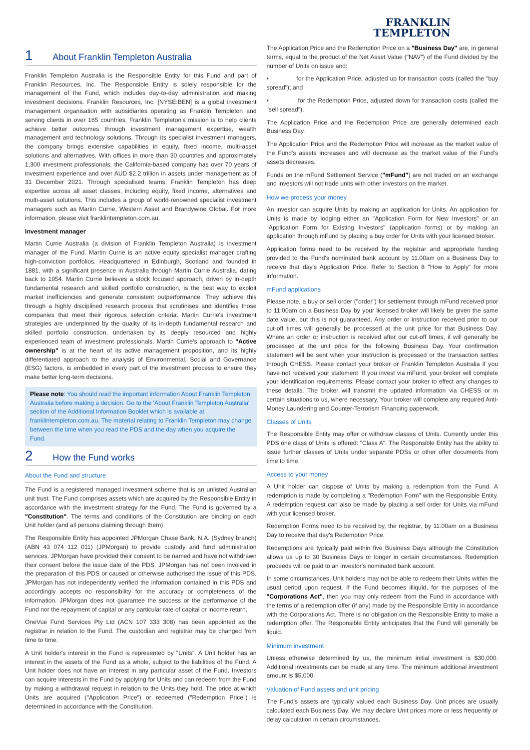1 About Franklin Templeton Australia
Franklin Templeton Australia is the Responsible Entity for this Fund and part of Franklin Resources, Inc. The Responsible Entity is solely responsible for the management of the Fund, which includes day-to-day administration and making investment decisions. Franklin Resources, Inc. [NYSE:BEN] is a global investment management organisation with subsidiaries operating as Franklin Templeton and serving clients in over 165 countries. Franklin Templeton's mission is to help clients achieve better outcomes through investment management expertise, wealth management and technology solutions. Through its specialist investment managers, the company brings extensive capabilities in equity, fixed income, multi-asset solutions and alternatives. With offices in more than 30 countries and approximately 1,300 investment professionals, the California-based company has over 70 years of investment experience and over AUD $2.2 trillion in assets under management as of 31 December 2021. Through specialised teams, Franklin Templeton has deep expertise across all asset classes, including equity, fixed income, alternatives and multi-asset solutions. This includes a group of world-renowned specialist investment managers such as Martin Currie, Western Asset and Brandywine Global. For more information, please visit franklintempleton.com.au.
Investment manager
Martin Currie Australia (a division of Franklin Templeton Australia) is investment manager of the Fund. Martin Currie is an active equity specialist manager crafting high-conviction portfolios. Headquartered in Edinburgh, Scotland and founded in 1881, with a significant presence in Australia through Martin Currie Australia, dating back to 1954. Martin Currie believes a stock focused approach, driven by in-depth fundamental research and skilled portfolio construction, is the best way to exploit market inefficiencies and generate consistent outperformance. They achieve this through a highly disciplined research process that scrutinises and identifies those companies that meet their rigorous selection criteria. Martin Currie's investment strategies are underpinned by the quality of its in-depth fundamental research and skilled portfolio construction, undertaken by its deeply resourced and highly experienced team of investment professionals. Martin Currie's approach to "Active ownership" is at the heart of its active management proposition, and its highly differentiated approach to the analysis of Environmental, Social and Governance (ESG) factors, is embedded in every part of the investment process to ensure they make better long-term decisions.
Please note: You should read the important information About Franklin Templeton Australia before making a decision. Go to the 'About Franklin Templeton Australia' section of the Additional Information Booklet which is available at franklintempleton.com.au. The material relating to Franklin Templeton may change between the time when you read the PDS and the day when you acquire the Fund.
2 How the Fund works
About the Fund and structure
The Fund is a registered managed investment scheme that is an unlisted Australian unit trust. The Fund comprises assets which are acquired by the Responsible Entity in accordance with the investment strategy for the Fund. The Fund is governed by a "Constitution". The terms and conditions of the Constitution are binding on each Unit holder (and all persons claiming through them).
The Responsible Entity has appointed JPMorgan Chase Bank, N.A. (Sydney branch) (ABN 43 074 112 011) (JPMorgan) to provide custody and fund administration services. JPMorgan have provided their consent to be named and have not withdrawn their consent before the issue date of the PDS. JPMorgan has not been involved in the preparation of this PDS or caused or otherwise authorised the issue of this PDS. JPMorgan has not independently verified the information contained in this PDS and accordingly accepts no responsibility for the accuracy or completeness of the information. JPMorgan does not guarantee the success or the performance of the Fund nor the repayment of capital or any particular rate of capital or income return.
OneVue Fund Services Pty Ltd (ACN 107 333 308) has been appointed as the registrar in relation to the Fund. The custodian and registrar may be changed from time to time.
A Unit holder's interest in the Fund is represented by "Units". A Unit holder has an interest in the assets of the Fund as a whole, subject to the liabilities of the Fund. A Unit holder does not have an interest in any particular asset of the Fund. Investors can acquire interests in the Fund by applying for Units and can redeem from the Fund by making a withdrawal request in relation to the Units they hold. The price at which Units are acquired ("Application Price") or redeemed ("Redemption Price") is determined in accordance with the Constitution.
FRANKLIN
TEMPLETON
The Application Price and the Redemption Price on a "Business Day" are, in general terms, equal to the product of the Net Asset Value ("NAV") of the Fund divided by the number of Units on issue and:
• for the Application Price, adjusted up for transaction costs (called the "buy spread"); and
• for the Redemption Price, adjusted down for transaction costs (called the "sell spread").
The Application Price and the Redemption Price are generally determined each Business Day.
The Application Price and the Redemption Price will increase as the market value of the Fund's assets increases and will decrease as the market value of the Fund's assets decreases.
Funds on the mFund Settlement Service ("mFund") are not traded on an exchange and investors will not trade units with other investors on the market.
How we process your money
An investor can acquire Units by making an application for Units. An application for Units is made by lodging either an "Application Form for New Investors" or an "Application Form for Existing Investors" (application forms) or by making an application through mFund by placing a buy order for Units with your licensed broker.
Application forms need to be received by the registrar and appropriate funding provided to the Fund's nominated bank account by 11.00am on a Business Day to receive that day's Application Price. Refer to Section 8 "How to Apply" for more information.
mFund applications
Please note, a buy or sell order ("order") for settlement through mFund received prior to 11:00am on a Business Day by your licensed broker will likely be given the same date value, but this is not guaranteed. Any order or instruction received prior to our cut-off times will generally be processed at the unit price for that Business Day. Where an order or instruction is received after our cut-off times, it will generally be processed at the unit price for the following Business Day. Your confirmation statement will be sent when your instruction is processed or the transaction settles through CHESS. Please contact your broker or Franklin Templeton Australia if you have not received your statement. If you invest via mFund, your broker will complete your identification requirements. Please contact your broker to effect any changes to these details. The broker will transmit the updated information via CHESS or in certain situations to us, where necessary. Your broker will complete any required Anti-Money Laundering and Counter-Terrorism Financing paperwork.
Classes of Units
The Responsible Entity may offer or withdraw classes of Units. Currently under this PDS one class of Units is offered: "Class A". The Responsible Entity has the ability to issue further classes of Units under separate PDSs or other offer documents from time to time.
Access to your money
A Unit holder can dispose of Units by making a redemption from the Fund. A redemption is made by completing a "Redemption Form" with the Responsible Entity. A redemption request can also be made by placing a sell order for Units via mFund with your licensed broker.
Redemption Forms need to be received by, the registrar, by 11.00am on a Business Day to receive that day's Redemption Price.
Redemptions are typically paid within five Business Days although the Constitution allows us up to 30 Business Days or longer in certain circumstances. Redemption proceeds will be paid to an investor's nominated bank account.
In some circumstances, Unit holders may not be able to redeem their Units within the usual period upon request. If the Fund becomes illiquid, for the purposes of the "Corporations Act", then you may only redeem from the Fund in accordance with the terms of a redemption offer (if any) made by the Responsible Entity in accordance with the Corporations Act. There is no obligation on the Responsible Entity to make a redemption offer. The Responsible Entity anticipates that the Fund will generally be liquid.
Minimum investment
Unless otherwise determined by us, the minimum initial investment is $30,000. Additional investments can be made at any time. The minimum additional investment amount is $5,000.
Valuation of Fund assets and unit pricing
The Fund's assets are typically valued each Business Day. Unit prices are usually calculated each Business Day. We may declare Unit prices more or less frequently or delay calculation in certain circumstances.